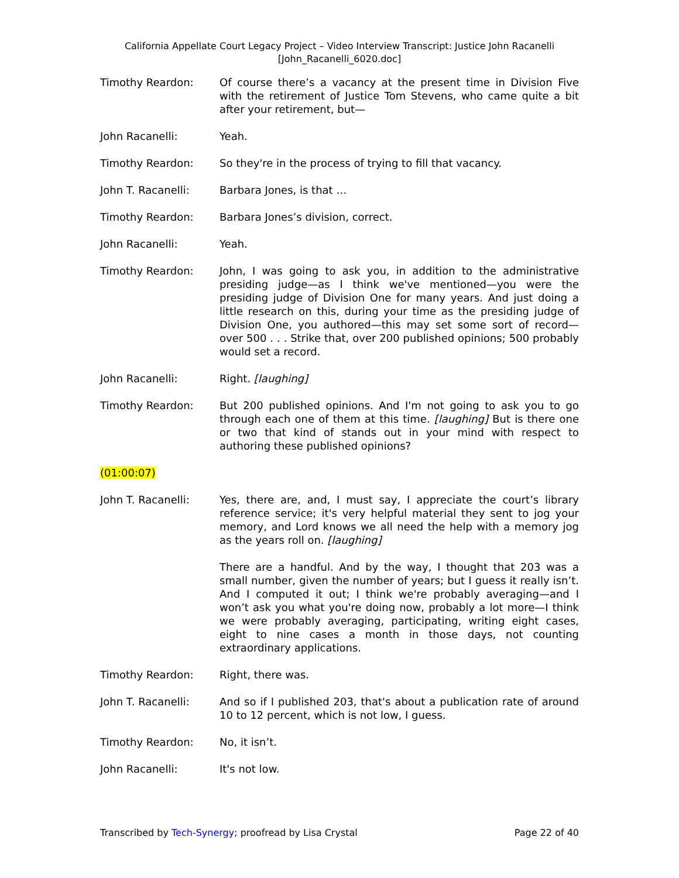California Appellate Court Legacy Project – Video Interview Transcript: Justice John Racanelli
[John_Racanelli_6020.doc]
Timothy Reardon: Of course there’s a vacancy at the present time in Division Five with the retirement of Justice Tom Stevens, who came quite a bit after your retirement, but—
John Racanelli: Yeah.
Timothy Reardon: So they're in the process of trying to fill that vacancy.
John T. Racanelli: Barbara Jones, is that …
Timothy Reardon: Barbara Jones’s division, correct.
John Racanelli: Yeah.
Timothy Reardon: John, I was going to ask you, in addition to the administrative presiding judge—as I think we've mentioned—you were the presiding judge of Division One for many years. And just doing a little research on this, during your time as the presiding judge of Division One, you authored—this may set some sort of record—over 500 . . . Strike that, over 200 published opinions; 500 probably would set a record.
John Racanelli: Right. [laughing]
Timothy Reardon: But 200 published opinions. And I'm not going to ask you to go through each one of them at this time. [laughing] But is there one or two that kind of stands out in your mind with respect to authoring these published opinions?
(01:00:07)
John T. Racanelli: Yes, there are, and, I must say, I appreciate the court’s library reference service; it's very helpful material they sent to jog your memory, and Lord knows we all need the help with a memory jog as the years roll on. [laughing]
There are a handful. And by the way, I thought that 203 was a small number, given the number of years; but I guess it really isn’t. And I computed it out; I think we're probably averaging—and I won’t ask you what you're doing now, probably a lot more—I think we were probably averaging, participating, writing eight cases, eight to nine cases a month in those days, not counting extraordinary applications.
Timothy Reardon: Right, there was.
John T. Racanelli: And so if I published 203, that's about a publication rate of around 10 to 12 percent, which is not low, I guess.
Timothy Reardon: No, it isn’t.
John Racanelli: It's not low.
Transcribed by Tech-Synergy; proofread by Lisa Crystal Page 22 of 40